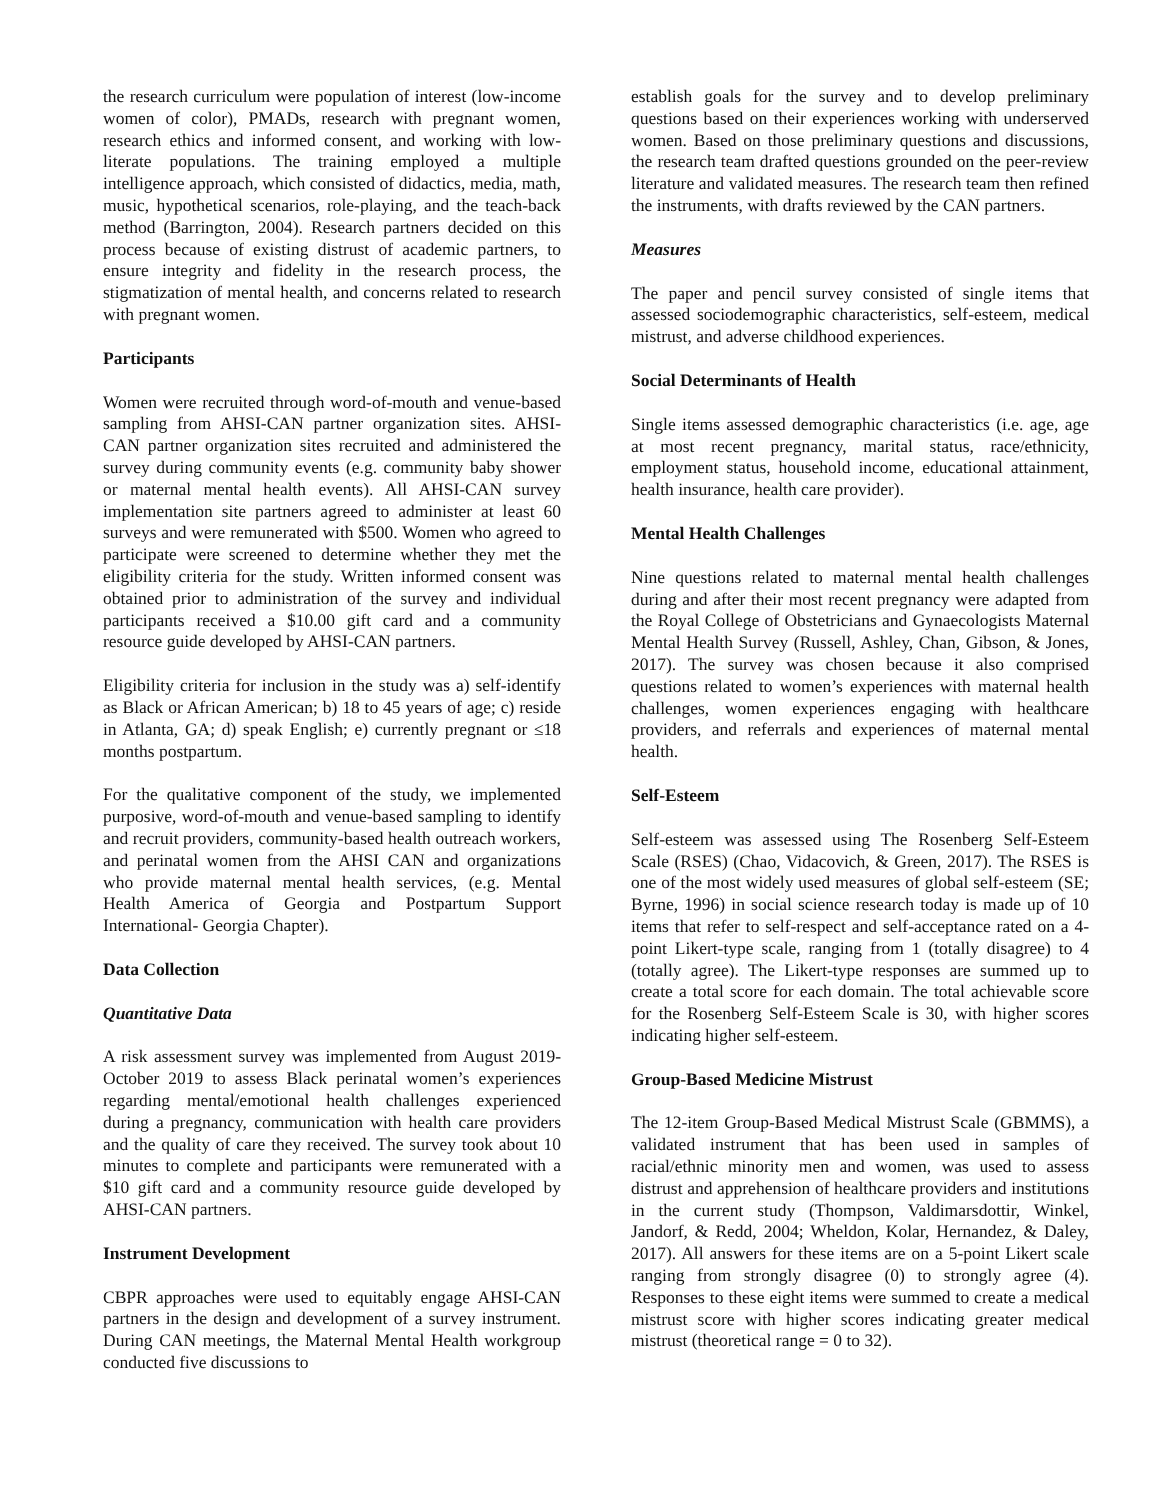the research curriculum were population of interest (low-income women of color), PMADs, research with pregnant women, research ethics and informed consent, and working with low-literate populations. The training employed a multiple intelligence approach, which consisted of didactics, media, math, music, hypothetical scenarios, role-playing, and the teach-back method (Barrington, 2004). Research partners decided on this process because of existing distrust of academic partners, to ensure integrity and fidelity in the research process, the stigmatization of mental health, and concerns related to research with pregnant women.
Participants
Women were recruited through word-of-mouth and venue-based sampling from AHSI-CAN partner organization sites. AHSI-CAN partner organization sites recruited and administered the survey during community events (e.g. community baby shower or maternal mental health events). All AHSI-CAN survey implementation site partners agreed to administer at least 60 surveys and were remunerated with $500. Women who agreed to participate were screened to determine whether they met the eligibility criteria for the study. Written informed consent was obtained prior to administration of the survey and individual participants received a $10.00 gift card and a community resource guide developed by AHSI-CAN partners.
Eligibility criteria for inclusion in the study was a) self-identify as Black or African American; b) 18 to 45 years of age; c) reside in Atlanta, GA; d) speak English; e) currently pregnant or ≤18 months postpartum.
For the qualitative component of the study, we implemented purposive, word-of-mouth and venue-based sampling to identify and recruit providers, community-based health outreach workers, and perinatal women from the AHSI CAN and organizations who provide maternal mental health services, (e.g. Mental Health America of Georgia and Postpartum Support International- Georgia Chapter).
Data Collection
Quantitative Data
A risk assessment survey was implemented from August 2019-October 2019 to assess Black perinatal women’s experiences regarding mental/emotional health challenges experienced during a pregnancy, communication with health care providers and the quality of care they received. The survey took about 10 minutes to complete and participants were remunerated with a $10 gift card and a community resource guide developed by AHSI-CAN partners.
Instrument Development
CBPR approaches were used to equitably engage AHSI-CAN partners in the design and development of a survey instrument. During CAN meetings, the Maternal Mental Health workgroup conducted five discussions to
establish goals for the survey and to develop preliminary questions based on their experiences working with underserved women. Based on those preliminary questions and discussions, the research team drafted questions grounded on the peer-review literature and validated measures. The research team then refined the instruments, with drafts reviewed by the CAN partners.
Measures
The paper and pencil survey consisted of single items that assessed sociodemographic characteristics, self-esteem, medical mistrust, and adverse childhood experiences.
Social Determinants of Health
Single items assessed demographic characteristics (i.e. age, age at most recent pregnancy, marital status, race/ethnicity, employment status, household income, educational attainment, health insurance, health care provider).
Mental Health Challenges
Nine questions related to maternal mental health challenges during and after their most recent pregnancy were adapted from the Royal College of Obstetricians and Gynaecologists Maternal Mental Health Survey (Russell, Ashley, Chan, Gibson, & Jones, 2017). The survey was chosen because it also comprised questions related to women’s experiences with maternal health challenges, women experiences engaging with healthcare providers, and referrals and experiences of maternal mental health.
Self-Esteem
Self-esteem was assessed using The Rosenberg Self-Esteem Scale (RSES) (Chao, Vidacovich, & Green, 2017). The RSES is one of the most widely used measures of global self-esteem (SE; Byrne, 1996) in social science research today is made up of 10 items that refer to self-respect and self-acceptance rated on a 4-point Likert-type scale, ranging from 1 (totally disagree) to 4 (totally agree). The Likert-type responses are summed up to create a total score for each domain. The total achievable score for the Rosenberg Self-Esteem Scale is 30, with higher scores indicating higher self-esteem.
Group-Based Medicine Mistrust
The 12-item Group-Based Medical Mistrust Scale (GBMMS), a validated instrument that has been used in samples of racial/ethnic minority men and women, was used to assess distrust and apprehension of healthcare providers and institutions in the current study (Thompson, Valdimarsdottir, Winkel, Jandorf, & Redd, 2004; Wheldon, Kolar, Hernandez, & Daley, 2017). All answers for these items are on a 5-point Likert scale ranging from strongly disagree (0) to strongly agree (4). Responses to these eight items were summed to create a medical mistrust score with higher scores indicating greater medical mistrust (theoretical range = 0 to 32).